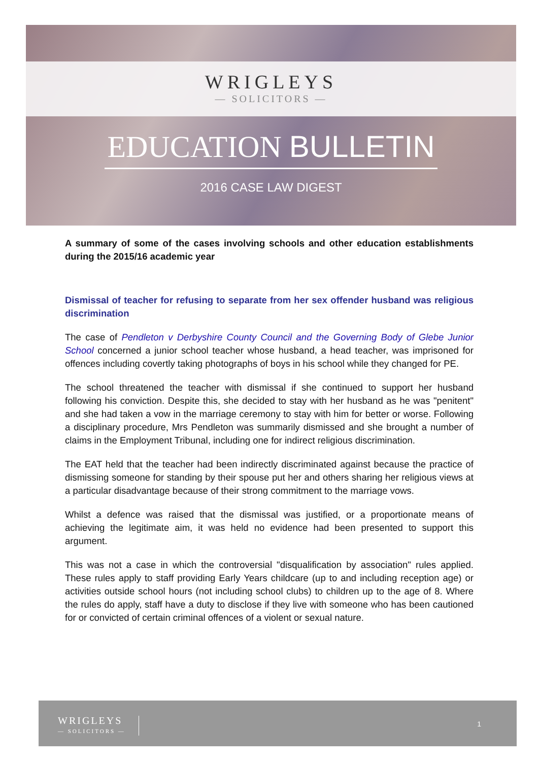WRIGLEYS
— SOLICITORS —
EDUCATION BULLETIN
2016 CASE LAW DIGEST
A summary of some of the cases involving schools and other education establishments during the 2015/16 academic year
Dismissal of teacher for refusing to separate from her sex offender husband was religious discrimination
The case of Pendleton v Derbyshire County Council and the Governing Body of Glebe Junior School concerned a junior school teacher whose husband, a head teacher, was imprisoned for offences including covertly taking photographs of boys in his school while they changed for PE.
The school threatened the teacher with dismissal if she continued to support her husband following his conviction. Despite this, she decided to stay with her husband as he was "penitent" and she had taken a vow in the marriage ceremony to stay with him for better or worse. Following a disciplinary procedure, Mrs Pendleton was summarily dismissed and she brought a number of claims in the Employment Tribunal, including one for indirect religious discrimination.
The EAT held that the teacher had been indirectly discriminated against because the practice of dismissing someone for standing by their spouse put her and others sharing her religious views at a particular disadvantage because of their strong commitment to the marriage vows.
Whilst a defence was raised that the dismissal was justified, or a proportionate means of achieving the legitimate aim, it was held no evidence had been presented to support this argument.
This was not a case in which the controversial "disqualification by association" rules applied. These rules apply to staff providing Early Years childcare (up to and including reception age) or activities outside school hours (not including school clubs) to children up to the age of 8. Where the rules do apply, staff have a duty to disclose if they live with someone who has been cautioned for or convicted of certain criminal offences of a violent or sexual nature.
WRIGLEYS
— SOLICITORS —
1